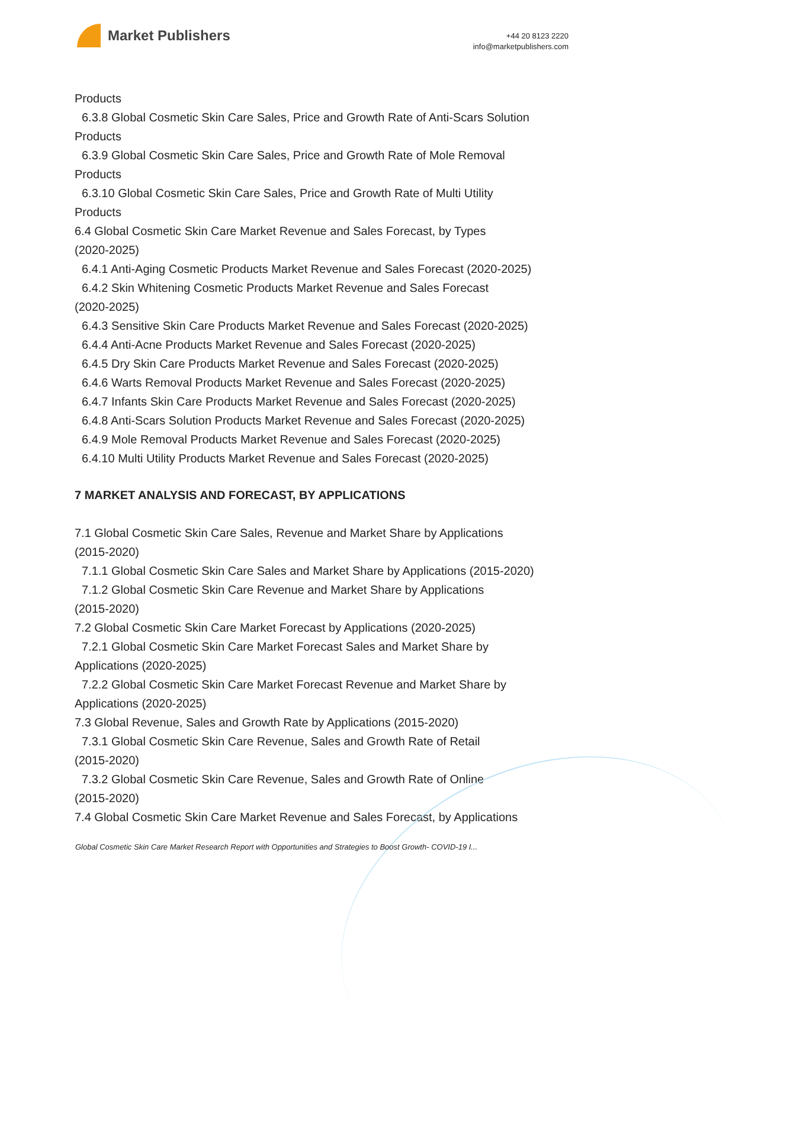Market Publishers
+44 20 8123 2220
info@marketpublishers.com
Products
6.3.8 Global Cosmetic Skin Care Sales, Price and Growth Rate of Anti-Scars Solution
Products
6.3.9 Global Cosmetic Skin Care Sales, Price and Growth Rate of Mole Removal
Products
6.3.10 Global Cosmetic Skin Care Sales, Price and Growth Rate of Multi Utility
Products
6.4 Global Cosmetic Skin Care Market Revenue and Sales Forecast, by Types
(2020-2025)
6.4.1 Anti-Aging Cosmetic Products Market Revenue and Sales Forecast (2020-2025)
6.4.2 Skin Whitening Cosmetic Products Market Revenue and Sales Forecast
(2020-2025)
6.4.3 Sensitive Skin Care Products Market Revenue and Sales Forecast (2020-2025)
6.4.4 Anti-Acne Products Market Revenue and Sales Forecast (2020-2025)
6.4.5 Dry Skin Care Products Market Revenue and Sales Forecast (2020-2025)
6.4.6 Warts Removal Products Market Revenue and Sales Forecast (2020-2025)
6.4.7 Infants Skin Care Products Market Revenue and Sales Forecast (2020-2025)
6.4.8 Anti-Scars Solution Products Market Revenue and Sales Forecast (2020-2025)
6.4.9 Mole Removal Products Market Revenue and Sales Forecast (2020-2025)
6.4.10 Multi Utility Products Market Revenue and Sales Forecast (2020-2025)
7 MARKET ANALYSIS AND FORECAST, BY APPLICATIONS
7.1 Global Cosmetic Skin Care Sales, Revenue and Market Share by Applications
(2015-2020)
7.1.1 Global Cosmetic Skin Care Sales and Market Share by Applications (2015-2020)
7.1.2 Global Cosmetic Skin Care Revenue and Market Share by Applications
(2015-2020)
7.2 Global Cosmetic Skin Care Market Forecast by Applications (2020-2025)
7.2.1 Global Cosmetic Skin Care Market Forecast Sales and Market Share by
Applications (2020-2025)
7.2.2 Global Cosmetic Skin Care Market Forecast Revenue and Market Share by
Applications (2020-2025)
7.3 Global Revenue, Sales and Growth Rate by Applications (2015-2020)
7.3.1 Global Cosmetic Skin Care Revenue, Sales and Growth Rate of Retail
(2015-2020)
7.3.2 Global Cosmetic Skin Care Revenue, Sales and Growth Rate of Online
(2015-2020)
7.4 Global Cosmetic Skin Care Market Revenue and Sales Forecast, by Applications
Global Cosmetic Skin Care Market Research Report with Opportunities and Strategies to Boost Growth- COVID-19 I...